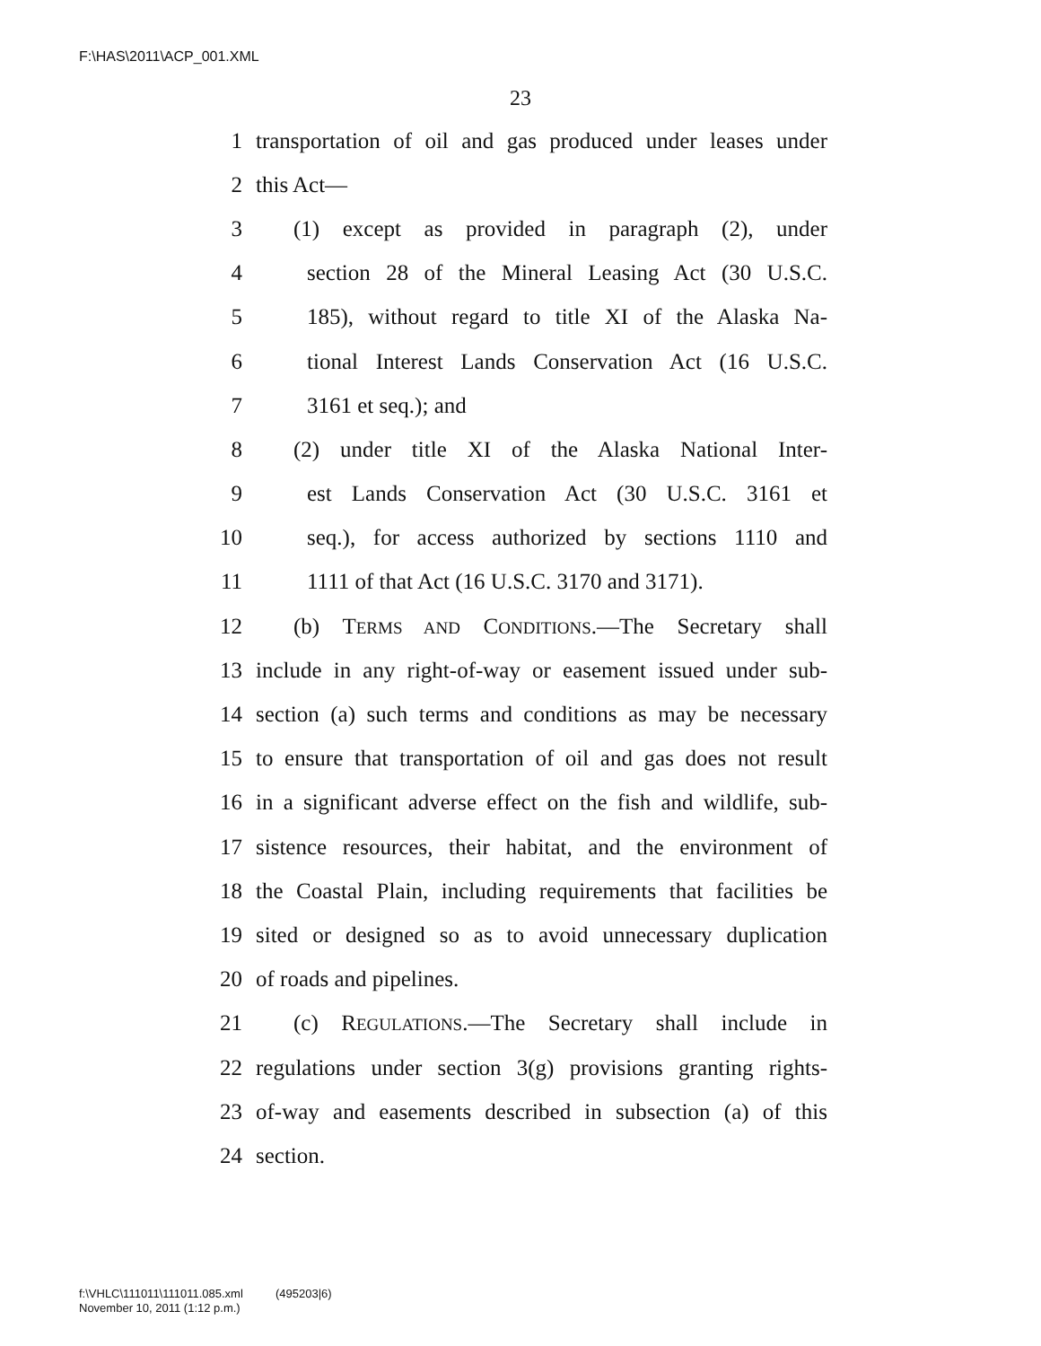F:\HAS\2011\ACP_001.XML
23
1 transportation of oil and gas produced under leases under
2 this Act—
3 (1) except as provided in paragraph (2), under
4 section 28 of the Mineral Leasing Act (30 U.S.C.
5 185), without regard to title XI of the Alaska Na-
6 tional Interest Lands Conservation Act (16 U.S.C.
7 3161 et seq.); and
8 (2) under title XI of the Alaska National Inter-
9 est Lands Conservation Act (30 U.S.C. 3161 et
10 seq.), for access authorized by sections 1110 and
11 1111 of that Act (16 U.S.C. 3170 and 3171).
12 (b) TERMS AND CONDITIONS.—The Secretary shall
13 include in any right-of-way or easement issued under sub-
14 section (a) such terms and conditions as may be necessary
15 to ensure that transportation of oil and gas does not result
16 in a significant adverse effect on the fish and wildlife, sub-
17 sistence resources, their habitat, and the environment of
18 the Coastal Plain, including requirements that facilities be
19 sited or designed so as to avoid unnecessary duplication
20 of roads and pipelines.
21 (c) REGULATIONS.—The Secretary shall include in
22 regulations under section 3(g) provisions granting rights-
23 of-way and easements described in subsection (a) of this
24 section.
f:\VHLC\111011\111011.085.xml (495203|6)
November 10, 2011 (1:12 p.m.)